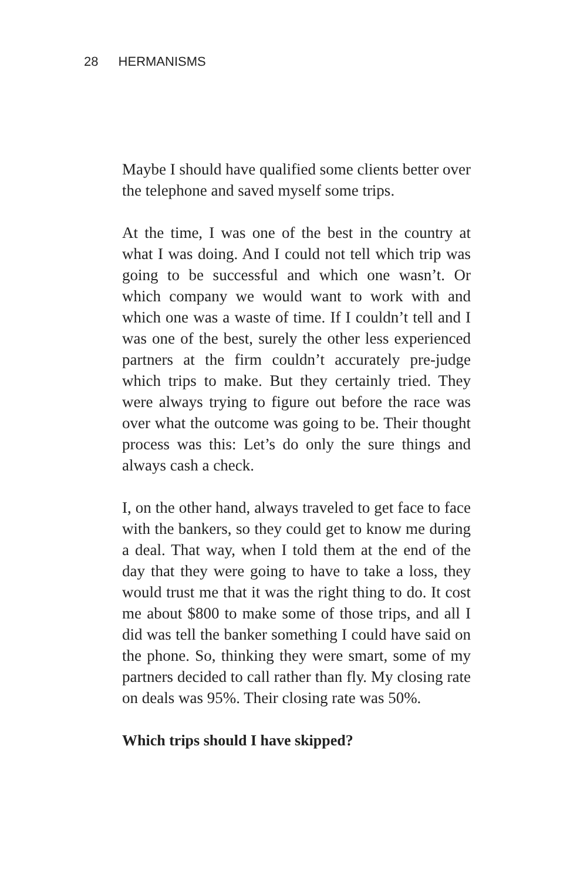28 HERMANISMS
Maybe I should have qualified some clients better over the telephone and saved myself some trips.
At the time, I was one of the best in the country at what I was doing. And I could not tell which trip was going to be successful and which one wasn’t. Or which company we would want to work with and which one was a waste of time. If I couldn’t tell and I was one of the best, surely the other less experienced partners at the firm couldn’t accurately pre-judge which trips to make. But they certainly tried. They were always trying to figure out before the race was over what the outcome was going to be. Their thought process was this: Let’s do only the sure things and always cash a check.
I, on the other hand, always traveled to get face to face with the bankers, so they could get to know me during a deal. That way, when I told them at the end of the day that they were going to have to take a loss, they would trust me that it was the right thing to do. It cost me about $800 to make some of those trips, and all I did was tell the banker something I could have said on the phone. So, thinking they were smart, some of my partners decided to call rather than fly. My closing rate on deals was 95%. Their closing rate was 50%.
Which trips should I have skipped?